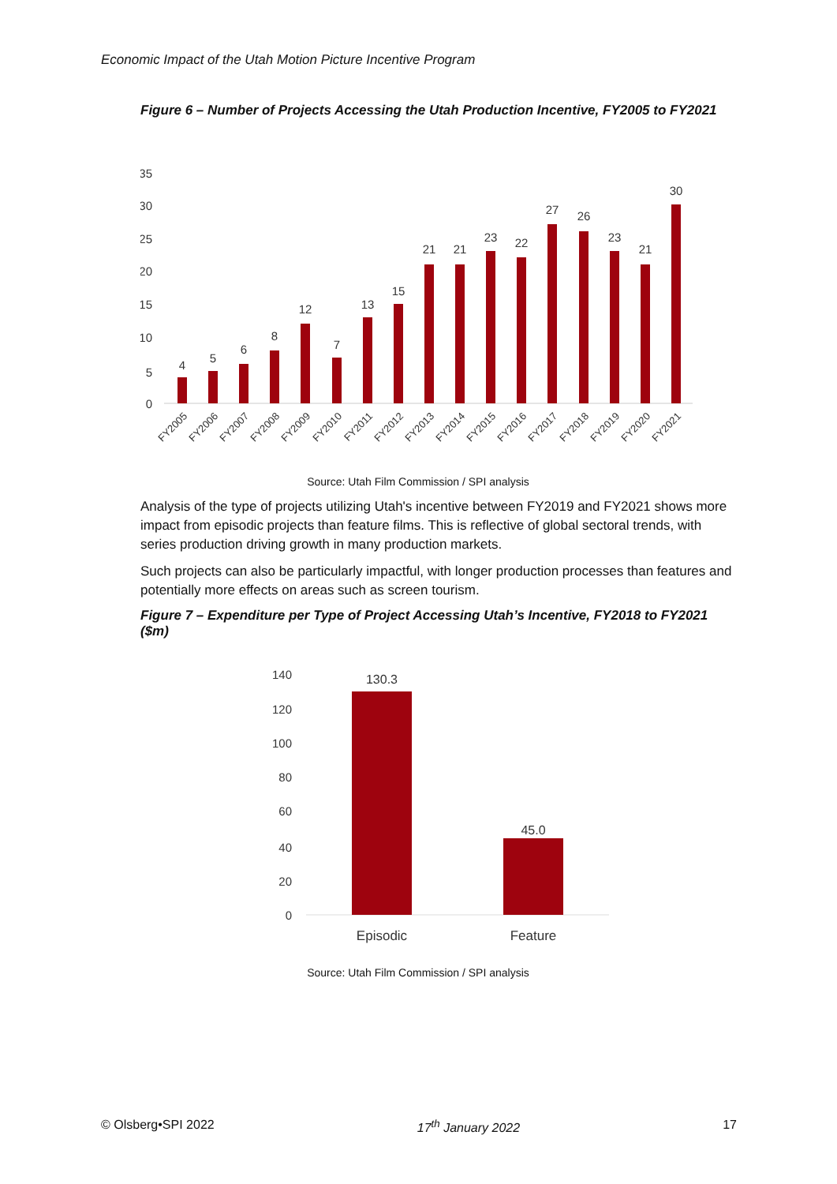Economic Impact of the Utah Motion Picture Incentive Program
Figure 6 – Number of Projects Accessing the Utah Production Incentive, FY2005 to FY2021
35
30
25
20
15
10
5
0
4
5
6
8
12
7
13
15
21
21
23
22
27
26
23
21
30
FY2005
FY2006
FY2007
FY2008
FY2009
FY2010
FY2011
FY2012
FY2013
FY2014
FY2015
FY2016
FY2017
FY2018
FY2019
FY2020
FY2021
Source: Utah Film Commission / SPI analysis
Analysis of the type of projects utilizing Utah's incentive between FY2019 and FY2021 shows more impact from episodic projects than feature films. This is reflective of global sectoral trends, with series production driving growth in many production markets.
Such projects can also be particularly impactful, with longer production processes than features and potentially more effects on areas such as screen tourism.
Figure 7 – Expenditure per Type of Project Accessing Utah’s Incentive, FY2018 to FY2021 ($m)
140
120
100
80
60
40
20
0
130.3
45.0
Episodic
Feature
Source: Utah Film Commission / SPI analysis
© Olsberg•SPI 2022 17<sup>th</sup> January 2022 17